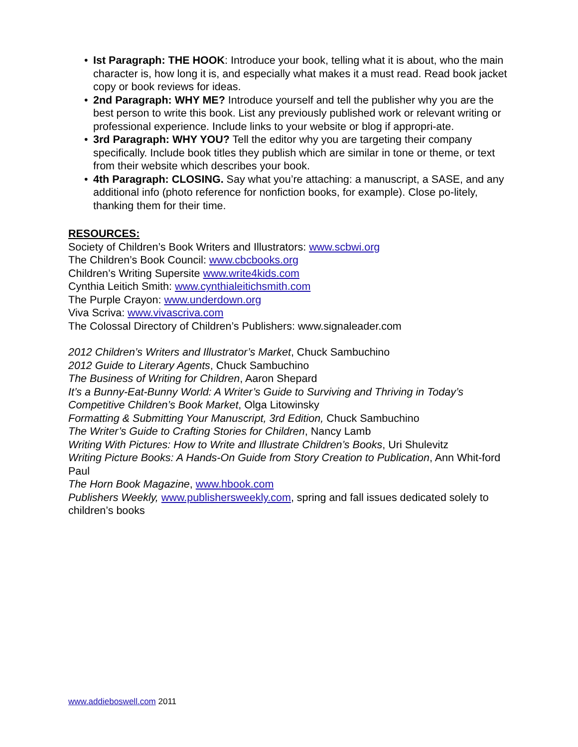• Ist Paragraph: THE HOOK: Introduce your book, telling what it is about, who the main character is, how long it is, and especially what makes it a must read. Read book jacket copy or book reviews for ideas.
• 2nd Paragraph: WHY ME? Introduce yourself and tell the publisher why you are the best person to write this book. List any previously published work or relevant writing or professional experience. Include links to your website or blog if appropri-ate.
• 3rd Paragraph: WHY YOU? Tell the editor why you are targeting their company specifically. Include book titles they publish which are similar in tone or theme, or text from their website which describes your book.
• 4th Paragraph: CLOSING. Say what you’re attaching: a manuscript, a SASE, and any additional info (photo reference for nonfiction books, for example). Close po-litely, thanking them for their time.
RESOURCES:
Society of Children’s Book Writers and Illustrators: www.scbwi.org
The Children’s Book Council: www.cbcbooks.org
Children’s Writing Supersite www.write4kids.com
Cynthia Leitich Smith: www.cynthialeitichsmith.com
The Purple Crayon: www.underdown.org
Viva Scriva: www.vivascriva.com
The Colossal Directory of Children’s Publishers: www.signaleader.com
2012 Children’s Writers and Illustrator’s Market, Chuck Sambuchino
2012 Guide to Literary Agents, Chuck Sambuchino
The Business of Writing for Children, Aaron Shepard
It’s a Bunny-Eat-Bunny World: A Writer’s Guide to Surviving and Thriving in Today’s Competitive Children’s Book Market, Olga Litowinsky
Formatting & Submitting Your Manuscript, 3rd Edition, Chuck Sambuchino
The Writer’s Guide to Crafting Stories for Children, Nancy Lamb
Writing With Pictures: How to Write and Illustrate Children’s Books, Uri Shulevitz
Writing Picture Books: A Hands-On Guide from Story Creation to Publication, Ann Whit-ford Paul
The Horn Book Magazine, www.hbook.com
Publishers Weekly, www.publishersweekly.com, spring and fall issues dedicated solely to children’s books
www.addieboswell.com 2011